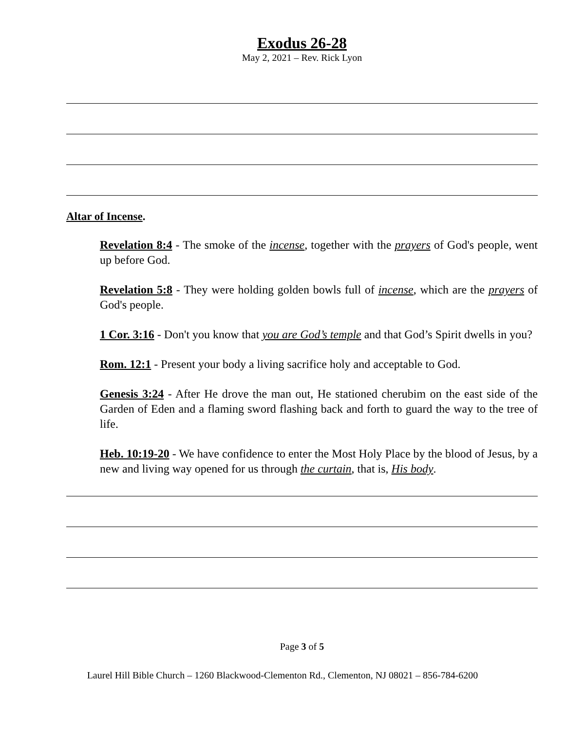Exodus 26-28
May 2, 2021 – Rev. Rick Lyon
Altar of Incense.
Revelation 8:4 - The smoke of the incense, together with the prayers of God's people, went up before God.
Revelation 5:8 - They were holding golden bowls full of incense, which are the prayers of God's people.
1 Cor. 3:16 - Don't you know that you are God’s temple and that God’s Spirit dwells in you?
Rom. 12:1 - Present your body a living sacrifice holy and acceptable to God.
Genesis 3:24 - After He drove the man out, He stationed cherubim on the east side of the Garden of Eden and a flaming sword flashing back and forth to guard the way to the tree of life.
Heb. 10:19-20 - We have confidence to enter the Most Holy Place by the blood of Jesus, by a new and living way opened for us through the curtain, that is, His body.
Page 3 of 5
Laurel Hill Bible Church – 1260 Blackwood-Clementon Rd., Clementon, NJ 08021 – 856-784-6200